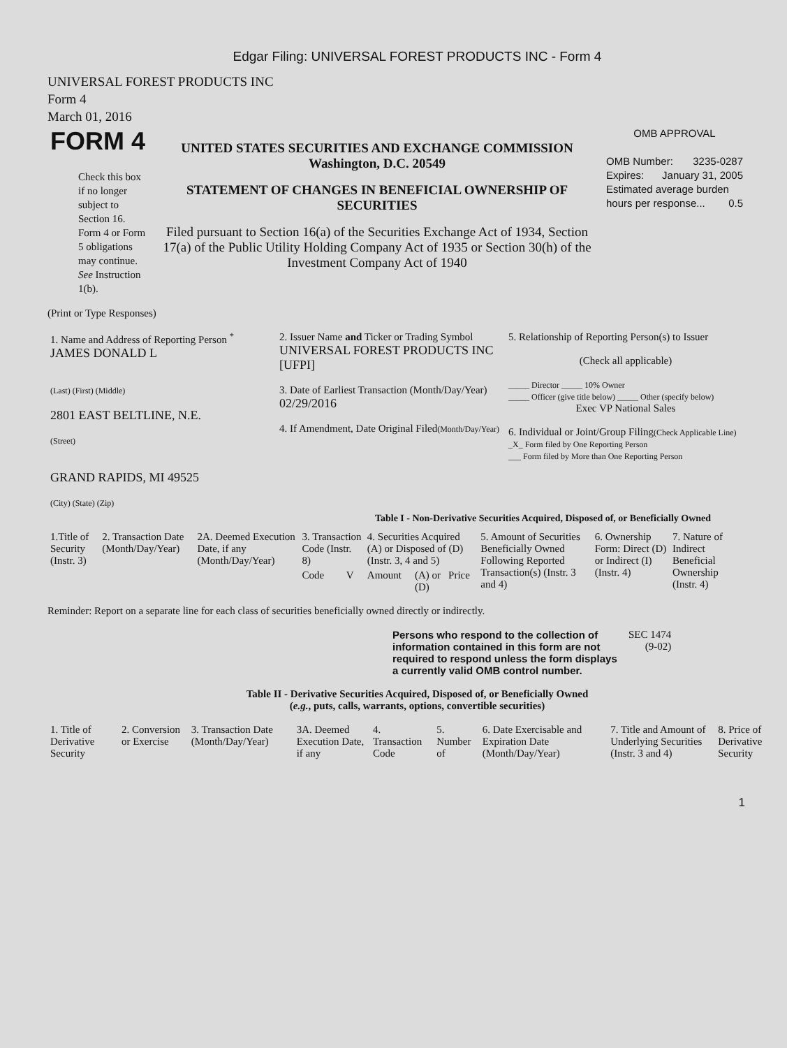Edgar Filing: UNIVERSAL FOREST PRODUCTS INC - Form 4
UNIVERSAL FOREST PRODUCTS INC
Form 4
March 01, 2016
| FORM 4 Check this box if no longer subject to Section 16. Form 4 or Form 5 obligations may continue. See Instruction 1(b). | UNITED STATES SECURITIES AND EXCHANGE COMMISSION Washington, D.C. 20549 STATEMENT OF CHANGES IN BENEFICIAL OWNERSHIP OF SECURITIES Filed pursuant to Section 16(a) of the Securities Exchange Act of 1934, Section 17(a) of the Public Utility Holding Company Act of 1935 or Section 30(h) of the Investment Company Act of 1940 | OMB APPROVAL OMB Number: 3235-0287 Expires: January 31, 2005 Estimated average burden hours per response... 0.5 |
(Print or Type Responses)
| 1. Name and Address of Reporting Person <sup>*</sup> JAMES DONALD L (Last) (First) (Middle) 2801 EAST BELTLINE, N.E. (Street) GRAND RAPIDS, MI 49525 (City) (State) (Zip) | 2. Issuer Name and Ticker or Trading Symbol UNIVERSAL FOREST PRODUCTS INC [UFPI] 3. Date of Earliest Transaction (Month/Day/Year) 02/29/2016 4. If Amendment, Date Original Filed (Month/Day/Year) | 5. Relationship of Reporting Person(s) to Issuer (Check all applicable) _____ Director _____ 10% Owner _____ Officer (give title below) _____ Other (specify below) Exec VP National Sales 6. Individual or Joint/Group Filing (Check Applicable Line) _X_ Form filed by One Reporting Person ___ Form filed by More than One Reporting Person |
Table I - Non-Derivative Securities Acquired, Disposed of, or Beneficially Owned
| 1.Title of Security (Instr. 3) | 2. Transaction Date (Month/Day/Year) | 2A. Deemed Execution Date, if any (Month/Day/Year) | 3. Transaction Code (Instr. 8) | | 4. Securities Acquired (A) or Disposed of (D) (Instr. 3, 4 and 5) | | | 5. Amount of Securities Beneficially Owned Following Reported Transaction(s) (Instr. 3 and 4) | 6. Ownership Form: Direct (D) or Indirect (I) (Instr. 4) | 7. Nature of Indirect Beneficial Ownership (Instr. 4) |
| --- | --- | --- | --- | --- | --- | --- | --- | --- | --- | --- |
| | | | Code | V | Amount | (A) or (D) | Price | | | |
Reminder: Report on a separate line for each class of securities beneficially owned directly or indirectly.
| Persons who respond to the collection of information contained in this form are not required to respond unless the form displays a currently valid OMB control number. | SEC 1474 (9-02) |
Table II - Derivative Securities Acquired, Disposed of, or Beneficially Owned
(e.g., puts, calls, warrants, options, convertible securities)
| 1. Title of Derivative Security | 2. Conversion or Exercise | 3. Transaction Date (Month/Day/Year) | 3A. Deemed Execution Date, if any | 4. Transaction Code | 5. Number of | 6. Date Exercisable and Expiration Date (Month/Day/Year) | 7. Title and Amount of Underlying Securities (Instr. 3 and 4) | 8. Price of Derivative Security |
| --- | --- | --- | --- | --- | --- | --- | --- | --- |
1